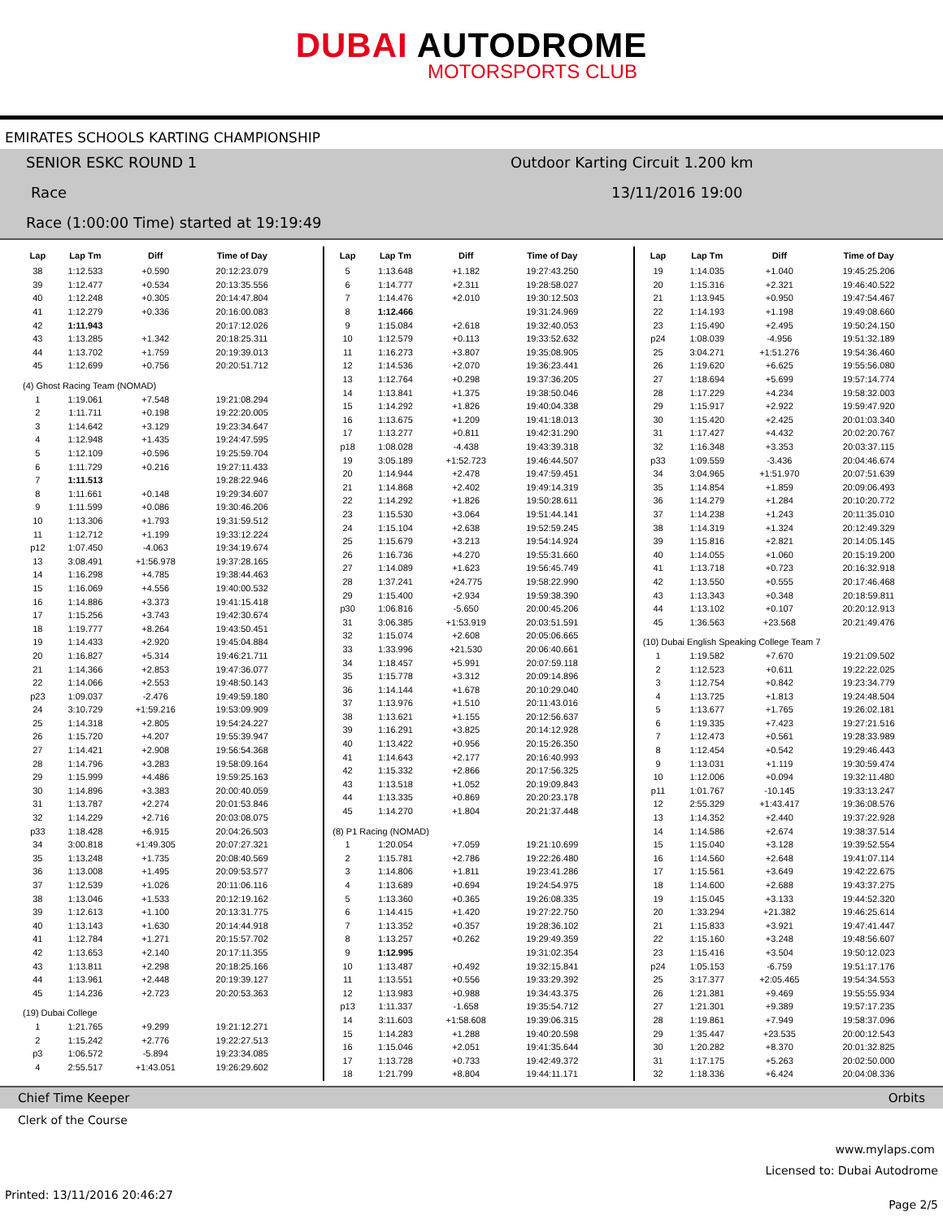DUBAI AUTODROME
MOTORSPORTS CLUB
EMIRATES SCHOOLS KARTING CHAMPIONSHIP
SENIOR ESKC ROUND 1
Outdoor Karting Circuit 1.200 km
Race 13/11/2016 19:00
Race (1:00:00 Time) started at 19:19:49
| Lap | Lap Tm | Diff | Time of Day |
| --- | --- | --- | --- |
| 38 | 1:12.533 | +0.590 | 20:12:23.079 |
| 39 | 1:12.477 | +0.534 | 20:13:35.556 |
| 40 | 1:12.248 | +0.305 | 20:14:47.804 |
| 41 | 1:12.279 | +0.336 | 20:16:00.083 |
| 42 | 1:11.943 | | 20:17:12.026 |
| 43 | 1:13.285 | +1.342 | 20:18:25.311 |
| 44 | 1:13.702 | +1.759 | 20:19:39.013 |
| 45 | 1:12.699 | +0.756 | 20:20:51.712 |
| (4) Ghost Racing Team (NOMAD) | | | |
| 1 | 1:19.061 | +7.548 | 19:21:08.294 |
| 2 | 1:11.711 | +0.198 | 19:22:20.005 |
| 3 | 1:14.642 | +3.129 | 19:23:34.647 |
| 4 | 1:12.948 | +1.435 | 19:24:47.595 |
| 5 | 1:12.109 | +0.596 | 19:25:59.704 |
| 6 | 1:11.729 | +0.216 | 19:27:11.433 |
| 7 | 1:11.513 | | 19:28:22.946 |
| 8 | 1:11.661 | +0.148 | 19:29:34.607 |
| 9 | 1:11.599 | +0.086 | 19:30:46.206 |
| 10 | 1:13.306 | +1.793 | 19:31:59.512 |
| 11 | 1:12.712 | +1.199 | 19:33:12.224 |
| p12 | 1:07.450 | -4.063 | 19:34:19.674 |
| 13 | 3:08.491 | +1:56.978 | 19:37:28.165 |
| 14 | 1:16.298 | +4.785 | 19:38:44.463 |
| 15 | 1:16.069 | +4.556 | 19:40:00.532 |
| 16 | 1:14.886 | +3.373 | 19:41:15.418 |
| 17 | 1:15.256 | +3.743 | 19:42:30.674 |
| 18 | 1:19.777 | +8.264 | 19:43:50.451 |
| 19 | 1:14.433 | +2.920 | 19:45:04.884 |
| 20 | 1:16.827 | +5.314 | 19:46:21.711 |
| 21 | 1:14.366 | +2.853 | 19:47:36.077 |
| 22 | 1:14.066 | +2.553 | 19:48:50.143 |
| p23 | 1:09.037 | -2.476 | 19:49:59.180 |
| 24 | 3:10.729 | +1:59.216 | 19:53:09.909 |
| 25 | 1:14.318 | +2.805 | 19:54:24.227 |
| 26 | 1:15.720 | +4.207 | 19:55:39.947 |
| 27 | 1:14.421 | +2.908 | 19:56:54.368 |
| 28 | 1:14.796 | +3.283 | 19:58:09.164 |
| 29 | 1:15.999 | +4.486 | 19:59:25.163 |
| 30 | 1:14.896 | +3.383 | 20:00:40.059 |
| 31 | 1:13.787 | +2.274 | 20:01:53.846 |
| 32 | 1:14.229 | +2.716 | 20:03:08.075 |
| p33 | 1:18.428 | +6.915 | 20:04:26.503 |
| 34 | 3:00.818 | +1:49.305 | 20:07:27.321 |
| 35 | 1:13.248 | +1.735 | 20:08:40.569 |
| 36 | 1:13.008 | +1.495 | 20:09:53.577 |
| 37 | 1:12.539 | +1.026 | 20:11:06.116 |
| 38 | 1:13.046 | +1.533 | 20:12:19.162 |
| 39 | 1:12.613 | +1.100 | 20:13:31.775 |
| 40 | 1:13.143 | +1.630 | 20:14:44.918 |
| 41 | 1:12.784 | +1.271 | 20:15:57.702 |
| 42 | 1:13.653 | +2.140 | 20:17:11.355 |
| 43 | 1:13.811 | +2.298 | 20:18:25.166 |
| 44 | 1:13.961 | +2.448 | 20:19:39.127 |
| 45 | 1:14.236 | +2.723 | 20:20:53.363 |
| (19) Dubai College | | | |
| 1 | 1:21.765 | +9.299 | 19:21:12.271 |
| 2 | 1:15.242 | +2.776 | 19:22:27.513 |
| p3 | 1:06.572 | -5.894 | 19:23:34.085 |
| 4 | 2:55.517 | +1:43.051 | 19:26:29.602 |
| Lap | Lap Tm | Diff | Time of Day |
| --- | --- | --- | --- |
| 5 | 1:13.648 | +1.182 | 19:27:43.250 |
| 6 | 1:14.777 | +2.311 | 19:28:58.027 |
| 7 | 1:14.476 | +2.010 | 19:30:12.503 |
| 8 | 1:12.466 | | 19:31:24.969 |
| 9 | 1:15.084 | +2.618 | 19:32:40.053 |
| 10 | 1:12.579 | +0.113 | 19:33:52.632 |
| 11 | 1:16.273 | +3.807 | 19:35:08.905 |
| 12 | 1:14.536 | +2.070 | 19:36:23.441 |
| 13 | 1:12.764 | +0.298 | 19:37:36.205 |
| 14 | 1:13.841 | +1.375 | 19:38:50.046 |
| 15 | 1:14.292 | +1.826 | 19:40:04.338 |
| 16 | 1:13.675 | +1.209 | 19:41:18.013 |
| 17 | 1:13.277 | +0.811 | 19:42:31.290 |
| p18 | 1:08.028 | -4.438 | 19:43:39.318 |
| 19 | 3:05.189 | +1:52.723 | 19:46:44.507 |
| 20 | 1:14.944 | +2.478 | 19:47:59.451 |
| 21 | 1:14.868 | +2.402 | 19:49:14.319 |
| 22 | 1:14.292 | +1.826 | 19:50:28.611 |
| 23 | 1:15.530 | +3.064 | 19:51:44.141 |
| 24 | 1:15.104 | +2.638 | 19:52:59.245 |
| 25 | 1:15.679 | +3.213 | 19:54:14.924 |
| 26 | 1:16.736 | +4.270 | 19:55:31.660 |
| 27 | 1:14.089 | +1.623 | 19:56:45.749 |
| 28 | 1:37.241 | +24.775 | 19:58:22.990 |
| 29 | 1:15.400 | +2.934 | 19:59:38.390 |
| p30 | 1:06.816 | -5.650 | 20:00:45.206 |
| 31 | 3:06.385 | +1:53.919 | 20:03:51.591 |
| 32 | 1:15.074 | +2.608 | 20:05:06.665 |
| 33 | 1:33.996 | +21.530 | 20:06:40.661 |
| 34 | 1:18.457 | +5.991 | 20:07:59.118 |
| 35 | 1:15.778 | +3.312 | 20:09:14.896 |
| 36 | 1:14.144 | +1.678 | 20:10:29.040 |
| 37 | 1:13.976 | +1.510 | 20:11:43.016 |
| 38 | 1:13.621 | +1.155 | 20:12:56.637 |
| 39 | 1:16.291 | +3.825 | 20:14:12.928 |
| 40 | 1:13.422 | +0.956 | 20:15:26.350 |
| 41 | 1:14.643 | +2.177 | 20:16:40.993 |
| 42 | 1:15.332 | +2.866 | 20:17:56.325 |
| 43 | 1:13.518 | +1.052 | 20:19:09.843 |
| 44 | 1:13.335 | +0.869 | 20:20:23.178 |
| 45 | 1:14.270 | +1.804 | 20:21:37.448 |
| (8) P1 Racing (NOMAD) | | | |
| 1 | 1:20.054 | +7.059 | 19:21:10.699 |
| 2 | 1:15.781 | +2.786 | 19:22:26.480 |
| 3 | 1:14.806 | +1.811 | 19:23:41.286 |
| 4 | 1:13.689 | +0.694 | 19:24:54.975 |
| 5 | 1:13.360 | +0.365 | 19:26:08.335 |
| 6 | 1:14.415 | +1.420 | 19:27:22.750 |
| 7 | 1:13.352 | +0.357 | 19:28:36.102 |
| 8 | 1:13.257 | +0.262 | 19:29:49.359 |
| 9 | 1:12.995 | | 19:31:02.354 |
| 10 | 1:13.487 | +0.492 | 19:32:15.841 |
| 11 | 1:13.551 | +0.556 | 19:33:29.392 |
| 12 | 1:13.983 | +0.988 | 19:34:43.375 |
| p13 | 1:11.337 | -1.658 | 19:35:54.712 |
| 14 | 3:11.603 | +1:58.608 | 19:39:06.315 |
| 15 | 1:14.283 | +1.288 | 19:40:20.598 |
| 16 | 1:15.046 | +2.051 | 19:41:35.644 |
| 17 | 1:13.728 | +0.733 | 19:42:49.372 |
| 18 | 1:21.799 | +8.804 | 19:44:11.171 |
| Lap | Lap Tm | Diff | Time of Day |
| --- | --- | --- | --- |
| 19 | 1:14.035 | +1.040 | 19:45:25.206 |
| 20 | 1:15.316 | +2.321 | 19:46:40.522 |
| 21 | 1:13.945 | +0.950 | 19:47:54.467 |
| 22 | 1:14.193 | +1.198 | 19:49:08.660 |
| 23 | 1:15.490 | +2.495 | 19:50:24.150 |
| p24 | 1:08.039 | -4.956 | 19:51:32.189 |
| 25 | 3:04.271 | +1:51.276 | 19:54:36.460 |
| 26 | 1:19.620 | +6.625 | 19:55:56.080 |
| 27 | 1:18.694 | +5.699 | 19:57:14.774 |
| 28 | 1:17.229 | +4.234 | 19:58:32.003 |
| 29 | 1:15.917 | +2.922 | 19:59:47.920 |
| 30 | 1:15.420 | +2.425 | 20:01:03.340 |
| 31 | 1:17.427 | +4.432 | 20:02:20.767 |
| 32 | 1:16.348 | +3.353 | 20:03:37.115 |
| p33 | 1:09.559 | -3.436 | 20:04:46.674 |
| 34 | 3:04.965 | +1:51.970 | 20:07:51.639 |
| 35 | 1:14.854 | +1.859 | 20:09:06.493 |
| 36 | 1:14.279 | +1.284 | 20:10:20.772 |
| 37 | 1:14.238 | +1.243 | 20:11:35.010 |
| 38 | 1:14.319 | +1.324 | 20:12:49.329 |
| 39 | 1:15.816 | +2.821 | 20:14:05.145 |
| 40 | 1:14.055 | +1.060 | 20:15:19.200 |
| 41 | 1:13.718 | +0.723 | 20:16:32.918 |
| 42 | 1:13.550 | +0.555 | 20:17:46.468 |
| 43 | 1:13.343 | +0.348 | 20:18:59.811 |
| 44 | 1:13.102 | +0.107 | 20:20:12.913 |
| 45 | 1:36.563 | +23.568 | 20:21:49.476 |
| (10) Dubai English Speaking College Team 7 | | | |
| 1 | 1:19.582 | +7.670 | 19:21:09.502 |
| 2 | 1:12.523 | +0.611 | 19:22:22.025 |
| 3 | 1:12.754 | +0.842 | 19:23:34.779 |
| 4 | 1:13.725 | +1.813 | 19:24:48.504 |
| 5 | 1:13.677 | +1.765 | 19:26:02.181 |
| 6 | 1:19.335 | +7.423 | 19:27:21.516 |
| 7 | 1:12.473 | +0.561 | 19:28:33.989 |
| 8 | 1:12.454 | +0.542 | 19:29:46.443 |
| 9 | 1:13.031 | +1.119 | 19:30:59.474 |
| 10 | 1:12.006 | +0.094 | 19:32:11.480 |
| p11 | 1:01.767 | -10.145 | 19:33:13.247 |
| 12 | 2:55.329 | +1:43.417 | 19:36:08.576 |
| 13 | 1:14.352 | +2.440 | 19:37:22.928 |
| 14 | 1:14.586 | +2.674 | 19:38:37.514 |
| 15 | 1:15.040 | +3.128 | 19:39:52.554 |
| 16 | 1:14.560 | +2.648 | 19:41:07.114 |
| 17 | 1:15.561 | +3.649 | 19:42:22.675 |
| 18 | 1:14.600 | +2.688 | 19:43:37.275 |
| 19 | 1:15.045 | +3.133 | 19:44:52.320 |
| 20 | 1:33.294 | +21.382 | 19:46:25.614 |
| 21 | 1:15.833 | +3.921 | 19:47:41.447 |
| 22 | 1:15.160 | +3.248 | 19:48:56.607 |
| 23 | 1:15.416 | +3.504 | 19:50:12.023 |
| p24 | 1:05.153 | -6.759 | 19:51:17.176 |
| 25 | 3:17.377 | +2:05.465 | 19:54:34.553 |
| 26 | 1:21.381 | +9.469 | 19:55:55.934 |
| 27 | 1:21.301 | +9.389 | 19:57:17.235 |
| 28 | 1:19.861 | +7.949 | 19:58:37.096 |
| 29 | 1:35.447 | +23.535 | 20:00:12.543 |
| 30 | 1:20.282 | +8.370 | 20:01:32.825 |
| 31 | 1:17.175 | +5.263 | 20:02:50.000 |
| 32 | 1:18.336 | +6.424 | 20:04:08.336 |
Chief Time Keeper Orbits
Clerk of the Course
www.mylaps.com
Licensed to: Dubai Autodrome
Printed: 13/11/2016 20:46:27 Page 2/5